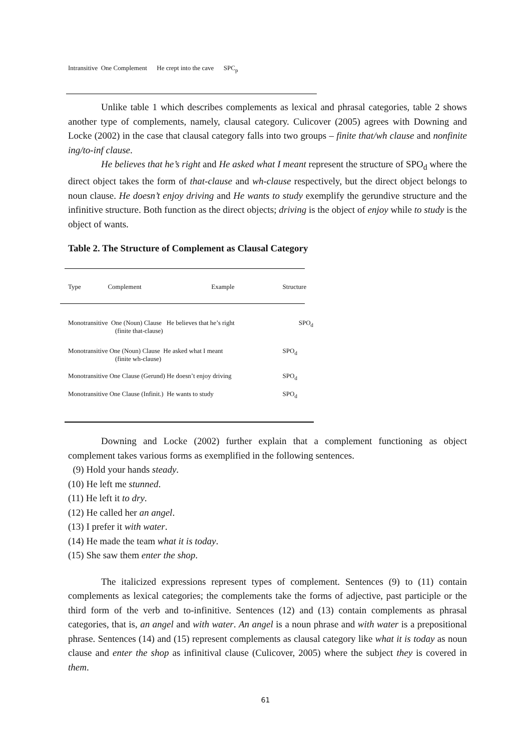Intransitive One Complement He crept into the cave SPC<sub>p</sub>
Unlike table 1 which describes complements as lexical and phrasal categories, table 2 shows another type of complements, namely, clausal category. Culicover (2005) agrees with Downing and Locke (2002) in the case that clausal category falls into two groups – finite that/wh clause and nonfinite ing/to-inf clause.
He believes that he’s right and He asked what I meant represent the structure of SPO<sub>d</sub> where the direct object takes the form of that-clause and wh-clause respectively, but the direct object belongs to noun clause. He doesn’t enjoy driving and He wants to study exemplify the gerundive structure and the infinitive structure. Both function as the direct objects; driving is the object of enjoy while to study is the object of wants.
Table 2. The Structure of Complement as Clausal Category
| Type | Complement | Example | Structure |
| --- | --- | --- | --- |
| Monotransitive One (Noun) Clause He believes that he’s right (finite that-clause) | | | SPO<sub>d</sub> |
| Monotransitive One (Noun) Clause He asked what I meant (finite wh-clause) | | | SPO<sub>d</sub> |
| Monotransitive One Clause (Gerund) He doesn’t enjoy driving | | | SPO<sub>d</sub> |
| Monotransitive One Clause (Infinit.) He wants to study | | | SPO<sub>d</sub> |
Downing and Locke (2002) further explain that a complement functioning as object complement takes various forms as exemplified in the following sentences.
(9) Hold your hands steady.
(10) He left me stunned.
(11) He left it to dry.
(12) He called her an angel.
(13) I prefer it with water.
(14) He made the team what it is today.
(15) She saw them enter the shop.
The italicized expressions represent types of complement. Sentences (9) to (11) contain complements as lexical categories; the complements take the forms of adjective, past participle or the third form of the verb and to-infinitive. Sentences (12) and (13) contain complements as phrasal categories, that is, an angel and with water. An angel is a noun phrase and with water is a prepositional phrase. Sentences (14) and (15) represent complements as clausal category like what it is today as noun clause and enter the shop as infinitival clause (Culicover, 2005) where the subject they is covered in them.
61